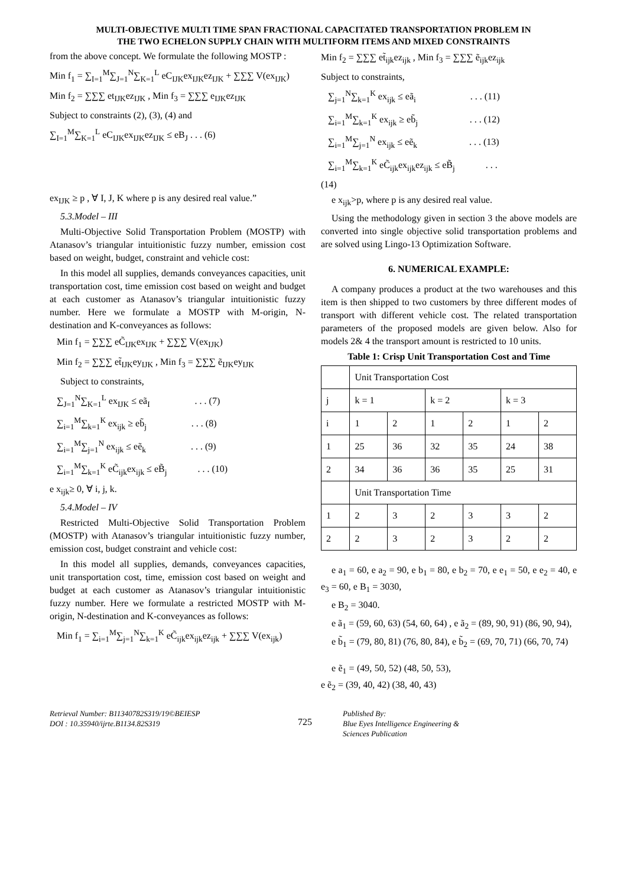MULTI-OBJECTIVE MULTI TIME SPAN FRACTIONAL CAPACITATED TRANSPORTATION PROBLEM IN
THE TWO ECHELON SUPPLY CHAIN WITH MULTIFORM ITEMS AND MIXED CONSTRAINTS
from the above concept. We formulate the following MOSTP :
Min f<sub>1</sub> = ∑<sub>I=1</sub><sup>M</sup>∑<sub>J=1</sub><sup>N</sup>∑<sub>K=1</sub><sup>L</sup> eC<sub>IJK</sub>ex<sub>IJK</sub>ez<sub>IJK</sub> + ∑∑∑ V(ex<sub>IJK</sub>)
Min f<sub>2</sub> = ∑∑∑ et<sub>IJK</sub>ez<sub>IJK</sub> , Min f<sub>3</sub> = ∑∑∑ e<sub>IJK</sub>ez<sub>IJK</sub>
Subject to constraints (2), (3), (4) and
∑<sub>I=1</sub><sup>M</sup>∑<sub>K=1</sub><sup>L</sup> eC<sub>IJK</sub>ex<sub>IJK</sub>ez<sub>IJK</sub> ≤ eB<sub>J</sub> . . . (6)
ex<sub>IJK</sub> ≥ p , ∀ I, J, K where p is any desired real value.”
5.3.Model – III
Multi-Objective Solid Transportation Problem (MOSTP) with Atanasov’s triangular intuitionistic fuzzy number, emission cost based on weight, budget, constraint and vehicle cost:
In this model all supplies, demands conveyances capacities, unit transportation cost, time emission cost based on weight and budget at each customer as Atanasov’s triangular intuitionistic fuzzy number. Here we formulate a MOSTP with M-origin, N-destination and K-conveyances as follows:
Min f<sub>1</sub> = ∑∑∑ eC̃<sub>IJK</sub>ex<sub>IJK</sub> + ∑∑∑ V(ex<sub>IJK</sub>)
Min f<sub>2</sub> = ∑∑∑ et̃<sub>IJK</sub>ey<sub>IJK</sub> , Min f<sub>3</sub> = ∑∑∑ ẽ<sub>IJK</sub>ey<sub>IJK</sub>
Subject to constraints,
∑<sub>J=1</sub><sup>N</sup>∑<sub>K=1</sub><sup>L</sup> ex<sub>IJK</sub> ≤ eã<sub>I</sub> . . . (7)
∑<sub>i=1</sub><sup>M</sup>∑<sub>k=1</sub><sup>K</sup> ex<sub>ijk</sub> ≥ eb̃<sub>j</sub> . . . (8)
∑<sub>i=1</sub><sup>M</sup>∑<sub>j=1</sub><sup>N</sup> ex<sub>ijk</sub> ≤ eẽ<sub>k</sub> . . . (9)
∑<sub>i=1</sub><sup>M</sup>∑<sub>k=1</sub><sup>K</sup> eC̃<sub>ijk</sub>ex<sub>ijk</sub> ≤ eB̃<sub>j</sub> . . . (10)
e x<sub>ijk</sub>≥ 0, ∀ i, j, k.
5.4.Model – IV
Restricted Multi-Objective Solid Transportation Problem (MOSTP) with Atanasov’s triangular intuitionistic fuzzy number, emission cost, budget constraint and vehicle cost:
In this model all supplies, demands, conveyances capacities, unit transportation cost, time, emission cost based on weight and budget at each customer as Atanasov’s triangular intuitionistic fuzzy number. Here we formulate a restricted MOSTP with M-origin, N-destination and K-conveyances as follows:
Min f<sub>1</sub> = ∑<sub>i=1</sub><sup>M</sup>∑<sub>j=1</sub><sup>N</sup>∑<sub>k=1</sub><sup>K</sup> eC̃<sub>ijk</sub>ex<sub>ijk</sub>ez<sub>ijk</sub> + ∑∑∑ V(ex<sub>ijk</sub>)
Min f<sub>2</sub> = ∑∑∑ et̃<sub>ijk</sub>ez<sub>ijk</sub> , Min f<sub>3</sub> = ∑∑∑ ẽ<sub>ijk</sub>ez<sub>ijk</sub>
Subject to constraints,
∑<sub>j=1</sub><sup>N</sup>∑<sub>k=1</sub><sup>K</sup> ex<sub>ijk</sub> ≤ eã<sub>i</sub> . . . (11)
∑<sub>i=1</sub><sup>M</sup>∑<sub>k=1</sub><sup>K</sup> ex<sub>ijk</sub> ≥ eb̃<sub>j</sub> . . . (12)
∑<sub>i=1</sub><sup>M</sup>∑<sub>j=1</sub><sup>N</sup> ex<sub>ijk</sub> ≤ eẽ<sub>k</sub> . . . (13)
∑<sub>i=1</sub><sup>M</sup>∑<sub>k=1</sub><sup>K</sup> eC̃<sub>ijk</sub>ex<sub>ijk</sub>ez<sub>ijk</sub> ≤ eB̃<sub>j</sub> . . .
(14)
e x<sub>ijk</sub>>p, where p is any desired real value.
Using the methodology given in section 3 the above models are converted into single objective solid transportation problems and are solved using Lingo-13 Optimization Software.
6. NUMERICAL EXAMPLE:
A company produces a product at the two warehouses and this item is then shipped to two customers by three different modes of transport with different vehicle cost. The related transportation parameters of the proposed models are given below. Also for models 2& 4 the transport amount is restricted to 10 units.
Table 1: Crisp Unit Transportation Cost and Time
| | Unit Transportation Cost | | | | | |
| j | k = 1 | | k = 2 | | k = 3 | |
| i | 1 | 2 | 1 | 2 | 1 | 2 |
| 1 | 25 | 36 | 32 | 35 | 24 | 38 |
| 2 | 34 | 36 | 36 | 35 | 25 | 31 |
| | Unit Transportation Time | | | | | |
| 1 | 2 | 3 | 2 | 3 | 3 | 2 |
| 2 | 2 | 3 | 2 | 3 | 2 | 2 |
e a<sub>1</sub> = 60, e a<sub>2</sub> = 90, e b<sub>1</sub> = 80, e b<sub>2</sub> = 70, e e<sub>1</sub> = 50, e e<sub>2</sub> = 40, e e<sub>3</sub> = 60, e B<sub>1</sub> = 3030,
e B<sub>2</sub> = 3040.
e ã<sub>1</sub> = (59, 60, 63) (54, 60, 64) , e ã<sub>2</sub> = (89, 90, 91) (86, 90, 94),
e b̃<sub>1</sub> = (79, 80, 81) (76, 80, 84), e b̃<sub>2</sub> = (69, 70, 71) (66, 70, 74)
e ẽ<sub>1</sub> = (49, 50, 52) (48, 50, 53), e ẽ<sub>2</sub> = (39, 40, 42) (38, 40, 43)
Retrieval Number: B11340782S319/19©BEIESP
DOI : 10.35940/ijrte.B1134.82S319
725
Published By:
Blue Eyes Intelligence Engineering &
Sciences Publication